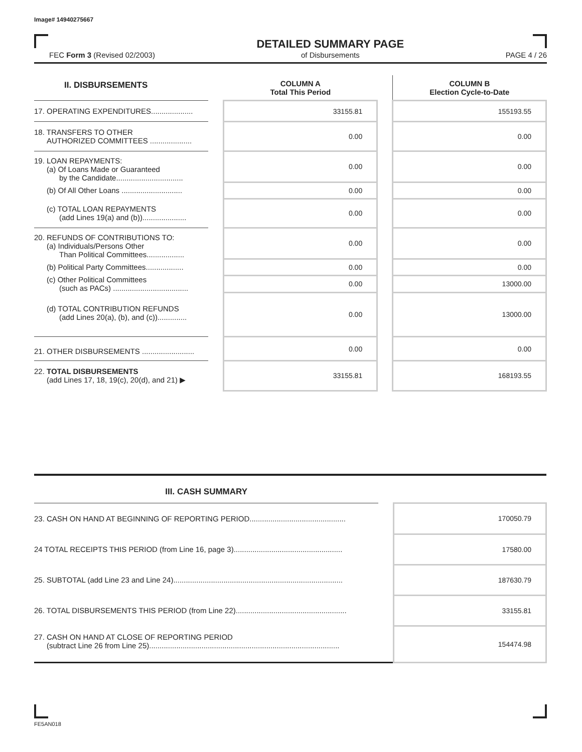Image# 14940275667
FEC Form 3 (Revised 02/2003) DETAILED SUMMARY PAGE
of Disbursements PAGE 4 / 26
| II. DISBURSEMENTS | | COLUMN A Total This Period | | COLUMN B Election Cycle-to-Date |
| 17. OPERATING EXPENDITURES.................... | | 33155.81 | | 155193.55 |
| 18. TRANSFERS TO OTHER AUTHORIZED COMMITTEES .................... | | 0.00 | | 0.00 |
| 19. LOAN REPAYMENTS: (a) Of Loans Made or Guaranteed by the Candidate................................ | | 0.00 | | 0.00 |
| (b) Of All Other Loans ............................. | | 0.00 | | 0.00 |
| (c) TOTAL LOAN REPAYMENTS (add Lines 19(a) and (b))..................... | | 0.00 | | 0.00 |
| 20. REFUNDS OF CONTRIBUTIONS TO: (a) Individuals/Persons Other Than Political Committees.................. | | 0.00 | | 0.00 |
| (b) Political Party Committees.................. | | 0.00 | | 0.00 |
| (c) Other Political Committees (such as PACs) .................................... | | 0.00 | | 13000.00 |
| (d) TOTAL CONTRIBUTION REFUNDS (add Lines 20(a), (b), and (c)).............. | | 0.00 | | 13000.00 |
| 21. OTHER DISBURSEMENTS ......................... | | 0.00 | | 0.00 |
| 22. TOTAL DISBURSEMENTS (add Lines 17, 18, 19(c), 20(d), and 21) ▶ | | 33155.81 | | 168193.55 |
| III. CASH SUMMARY | | |
| 23. CASH ON HAND AT BEGINNING OF REPORTING PERIOD.............................................. | | 170050.79 |
| 24 TOTAL RECEIPTS THIS PERIOD (from Line 16, page 3).................................................... | | 17580.00 |
| 25. SUBTOTAL (add Line 23 and Line 24)................................................................................. | | 187630.79 |
| 26. TOTAL DISBURSEMENTS THIS PERIOD (from Line 22)..................................................... | | 33155.81 |
| 27. CASH ON HAND AT CLOSE OF REPORTING PERIOD (subtract Line 26 from Line 25)........................................................................................... | | 154474.98 |
FE5AN018